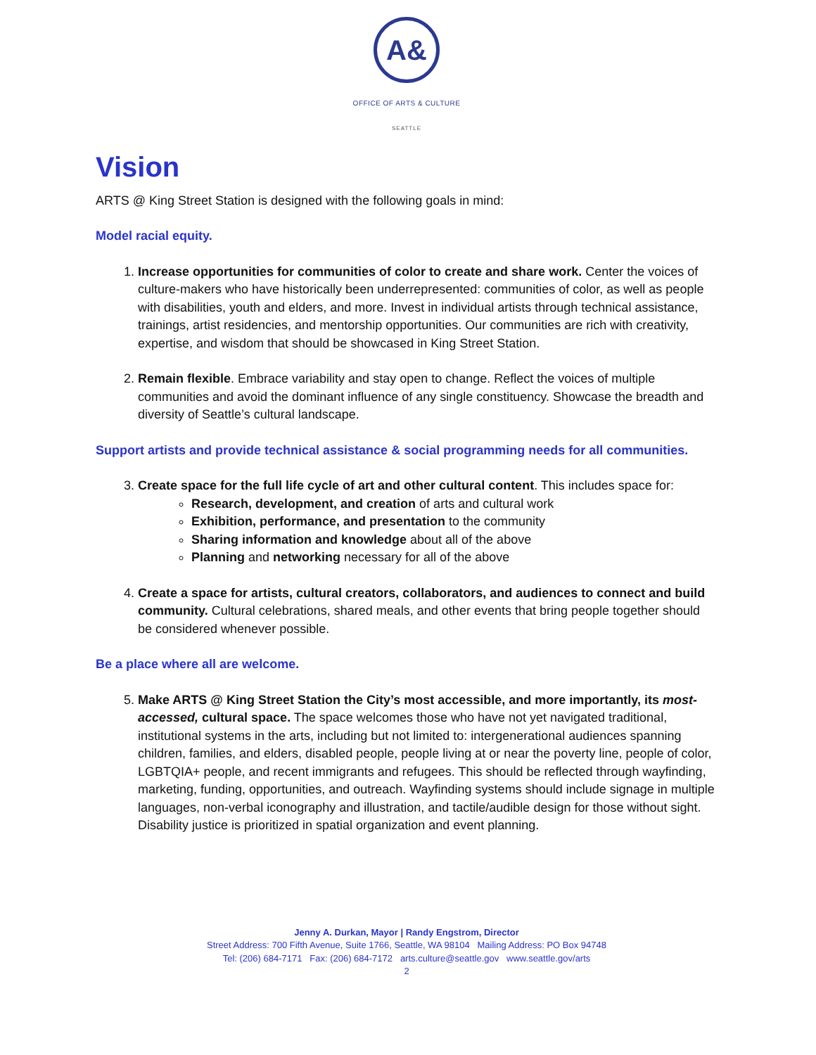A&
OFFICE OF ARTS & CULTURE
SEATTLE
Vision
ARTS @ King Street Station is designed with the following goals in mind:
Model racial equity.
1. Increase opportunities for communities of color to create and share work. Center the voices of culture-makers who have historically been underrepresented: communities of color, as well as people with disabilities, youth and elders, and more. Invest in individual artists through technical assistance, trainings, artist residencies, and mentorship opportunities. Our communities are rich with creativity, expertise, and wisdom that should be showcased in King Street Station.
2. Remain flexible. Embrace variability and stay open to change. Reflect the voices of multiple communities and avoid the dominant influence of any single constituency. Showcase the breadth and diversity of Seattle’s cultural landscape.
Support artists and provide technical assistance & social programming needs for all communities.
3. Create space for the full life cycle of art and other cultural content. This includes space for:
Research, development, and creation of arts and cultural work
Exhibition, performance, and presentation to the community
Sharing information and knowledge about all of the above
Planning and networking necessary for all of the above
4. Create a space for artists, cultural creators, collaborators, and audiences to connect and build community. Cultural celebrations, shared meals, and other events that bring people together should be considered whenever possible.
Be a place where all are welcome.
5. Make ARTS @ King Street Station the City’s most accessible, and more importantly, its most-accessed, cultural space. The space welcomes those who have not yet navigated traditional, institutional systems in the arts, including but not limited to: intergenerational audiences spanning children, families, and elders, disabled people, people living at or near the poverty line, people of color, LGBTQIA+ people, and recent immigrants and refugees. This should be reflected through wayfinding, marketing, funding, opportunities, and outreach. Wayfinding systems should include signage in multiple languages, non-verbal iconography and illustration, and tactile/audible design for those without sight. Disability justice is prioritized in spatial organization and event planning.
Jenny A. Durkan, Mayor | Randy Engstrom, Director
Street Address: 700 Fifth Avenue, Suite 1766, Seattle, WA 98104 Mailing Address: PO Box 94748
Tel: (206) 684-7171 Fax: (206) 684-7172 arts.culture@seattle.gov www.seattle.gov/arts
2